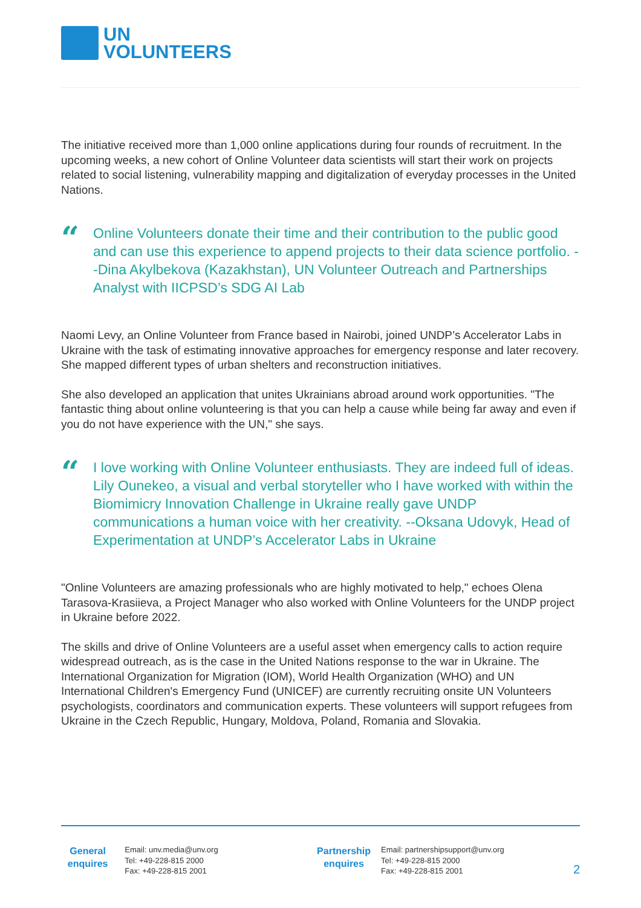UN
VOLUNTEERS
The initiative received more than 1,000 online applications during four rounds of recruitment. In the upcoming weeks, a new cohort of Online Volunteer data scientists will start their work on projects related to social listening, vulnerability mapping and digitalization of everyday processes in the United Nations.
“
Online Volunteers donate their time and their contribution to the public good and can use this experience to append projects to their data science portfolio. --Dina Akylbekova (Kazakhstan), UN Volunteer Outreach and Partnerships Analyst with IICPSD’s SDG AI Lab
Naomi Levy, an Online Volunteer from France based in Nairobi, joined UNDP’s Accelerator Labs in Ukraine with the task of estimating innovative approaches for emergency response and later recovery. She mapped different types of urban shelters and reconstruction initiatives.
She also developed an application that unites Ukrainians abroad around work opportunities. "The fantastic thing about online volunteering is that you can help a cause while being far away and even if you do not have experience with the UN," she says.
“
I love working with Online Volunteer enthusiasts. They are indeed full of ideas. Lily Ounekeo, a visual and verbal storyteller who I have worked with within the Biomimicry Innovation Challenge in Ukraine really gave UNDP communications a human voice with her creativity. --Oksana Udovyk, Head of Experimentation at UNDP’s Accelerator Labs in Ukraine
"Online Volunteers are amazing professionals who are highly motivated to help," echoes Olena Tarasova-Krasiieva, a Project Manager who also worked with Online Volunteers for the UNDP project in Ukraine before 2022.
The skills and drive of Online Volunteers are a useful asset when emergency calls to action require widespread outreach, as is the case in the United Nations response to the war in Ukraine. The International Organization for Migration (IOM), World Health Organization (WHO) and UN International Children's Emergency Fund (UNICEF) are currently recruiting onsite UN Volunteers psychologists, coordinators and communication experts. These volunteers will support refugees from Ukraine in the Czech Republic, Hungary, Moldova, Poland, Romania and Slovakia.
General
enquires
Email: unv.media@unv.org
Tel: +49-228-815 2000
Fax: +49-228-815 2001
Partnership
enquires
Email: partnershipsupport@unv.org
Tel: +49-228-815 2000
Fax: +49-228-815 2001
2